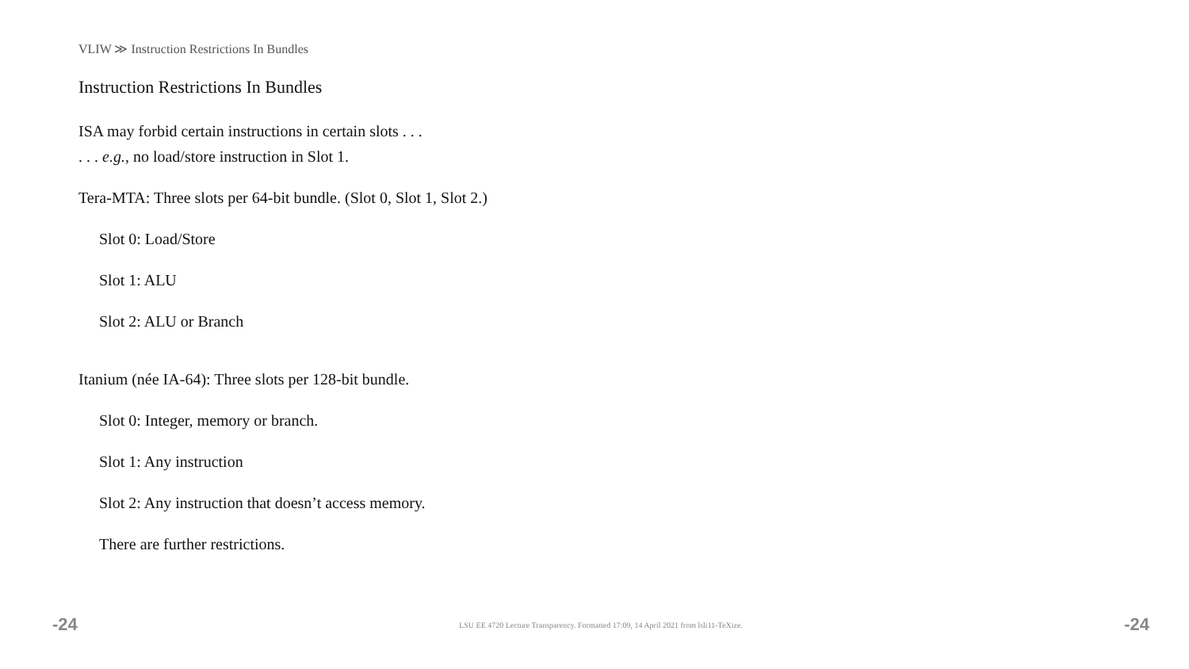VLIW ≫ Instruction Restrictions In Bundles
Instruction Restrictions In Bundles
ISA may forbid certain instructions in certain slots . . .
. . . e.g., no load/store instruction in Slot 1.
Tera-MTA: Three slots per 64-bit bundle. (Slot 0, Slot 1, Slot 2.)
Slot 0: Load/Store
Slot 1: ALU
Slot 2: ALU or Branch
Itanium (née IA-64): Three slots per 128-bit bundle.
Slot 0: Integer, memory or branch.
Slot 1: Any instruction
Slot 2: Any instruction that doesn’t access memory.
There are further restrictions.
-24 LSU EE 4720 Lecture Transparency. Formatted 17:09, 14 April 2021 from lsli11-TeXize. -24